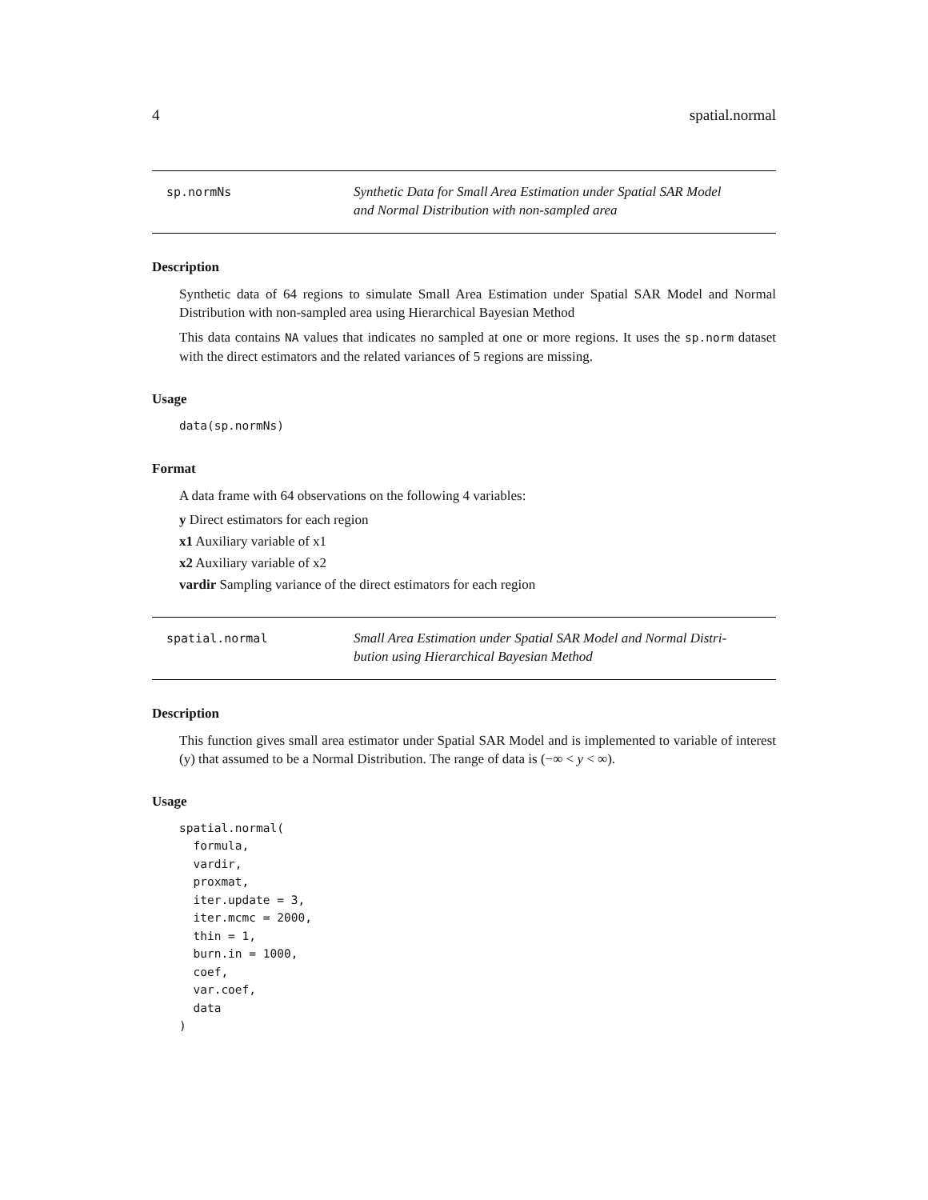4 spatial.normal
sp.normNs
Synthetic Data for Small Area Estimation under Spatial SAR Model
and Normal Distribution with non-sampled area
Description
Synthetic data of 64 regions to simulate Small Area Estimation under Spatial SAR Model and Normal Distribution with non-sampled area using Hierarchical Bayesian Method
This data contains NA values that indicates no sampled at one or more regions. It uses the sp.norm dataset with the direct estimators and the related variances of 5 regions are missing.
Usage
data(sp.normNs)
Format
A data frame with 64 observations on the following 4 variables:
y Direct estimators for each region
x1 Auxiliary variable of x1
x2 Auxiliary variable of x2
vardir Sampling variance of the direct estimators for each region
spatial.normal
Small Area Estimation under Spatial SAR Model and Normal Distri-
bution using Hierarchical Bayesian Method
Description
This function gives small area estimator under Spatial SAR Model and is implemented to variable of interest (y) that assumed to be a Normal Distribution. The range of data is (−∞ < y < ∞).
Usage
spatial.normal(
  formula,
  vardir,
  proxmat,
  iter.update = 3,
  iter.mcmc = 2000,
  thin = 1,
  burn.in = 1000,
  coef,
  var.coef,
  data
)